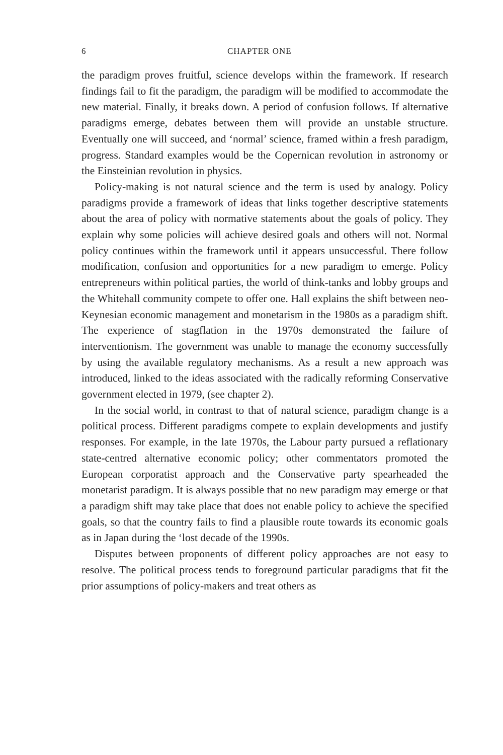6 CHAPTER ONE
the paradigm proves fruitful, science develops within the framework. If research findings fail to fit the paradigm, the paradigm will be modified to accommodate the new material. Finally, it breaks down. A period of confusion follows. If alternative paradigms emerge, debates between them will provide an unstable structure. Eventually one will succeed, and ‘normal’ science, framed within a fresh paradigm, progress. Standard examples would be the Copernican revolution in astronomy or the Einsteinian revolution in physics.
Policy-making is not natural science and the term is used by analogy. Policy paradigms provide a framework of ideas that links together descriptive statements about the area of policy with normative statements about the goals of policy. They explain why some policies will achieve desired goals and others will not. Normal policy continues within the framework until it appears unsuccessful. There follow modification, confusion and opportunities for a new paradigm to emerge. Policy entrepreneurs within political parties, the world of think-tanks and lobby groups and the Whitehall community compete to offer one. Hall explains the shift between neo-Keynesian economic management and monetarism in the 1980s as a paradigm shift. The experience of stagflation in the 1970s demonstrated the failure of interventionism. The government was unable to manage the economy successfully by using the available regulatory mechanisms. As a result a new approach was introduced, linked to the ideas associated with the radically reforming Conservative government elected in 1979, (see chapter 2).
In the social world, in contrast to that of natural science, paradigm change is a political process. Different paradigms compete to explain developments and justify responses. For example, in the late 1970s, the Labour party pursued a reflationary state-centred alternative economic policy; other commentators promoted the European corporatist approach and the Conservative party spearheaded the monetarist paradigm. It is always possible that no new paradigm may emerge or that a paradigm shift may take place that does not enable policy to achieve the specified goals, so that the country fails to find a plausible route towards its economic goals as in Japan during the ‘lost decade of the 1990s.
Disputes between proponents of different policy approaches are not easy to resolve. The political process tends to foreground particular paradigms that fit the prior assumptions of policy-makers and treat others as